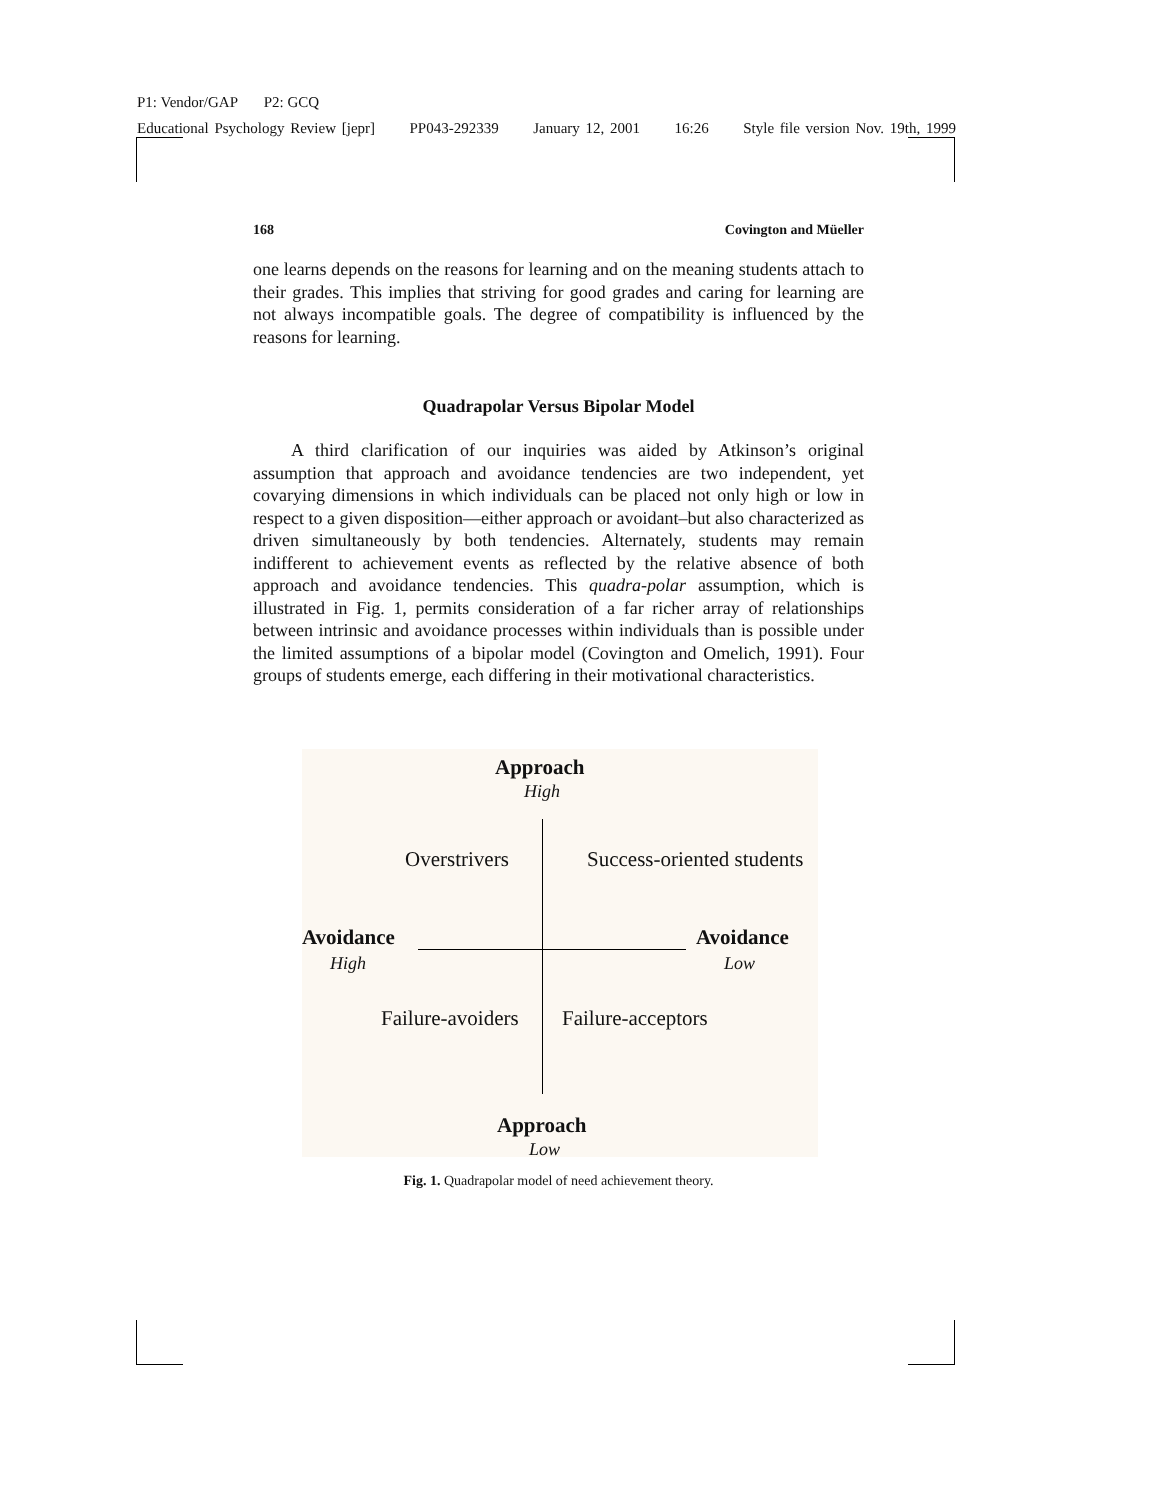P1: Vendor/GAP P2: GCQ
Educational Psychology Review [jepr] PP043-292339 January 12, 2001 16:26 Style file version Nov. 19th, 1999
168 Covington and Müeller
one learns depends on the reasons for learning and on the meaning students attach to their grades. This implies that striving for good grades and caring for learning are not always incompatible goals. The degree of compatibility is influenced by the reasons for learning.
Quadrapolar Versus Bipolar Model
A third clarification of our inquiries was aided by Atkinson’s original assumption that approach and avoidance tendencies are two independent, yet covarying dimensions in which individuals can be placed not only high or low in respect to a given disposition—either approach or avoidant–but also characterized as driven simultaneously by both tendencies. Alternately, students may remain indifferent to achievement events as reflected by the relative absence of both approach and avoidance tendencies. This quadra-polar assumption, which is illustrated in Fig. 1, permits consideration of a far richer array of relationships between intrinsic and avoidance processes within individuals than is possible under the limited assumptions of a bipolar model (Covington and Omelich, 1991). Four groups of students emerge, each differing in their motivational characteristics.
Approach
High
Overstrivers Success-oriented students
Avoidance
High
Avoidance
Low
Failure-avoiders Failure-acceptors
Approach
Low
Fig. 1. Quadrapolar model of need achievement theory.